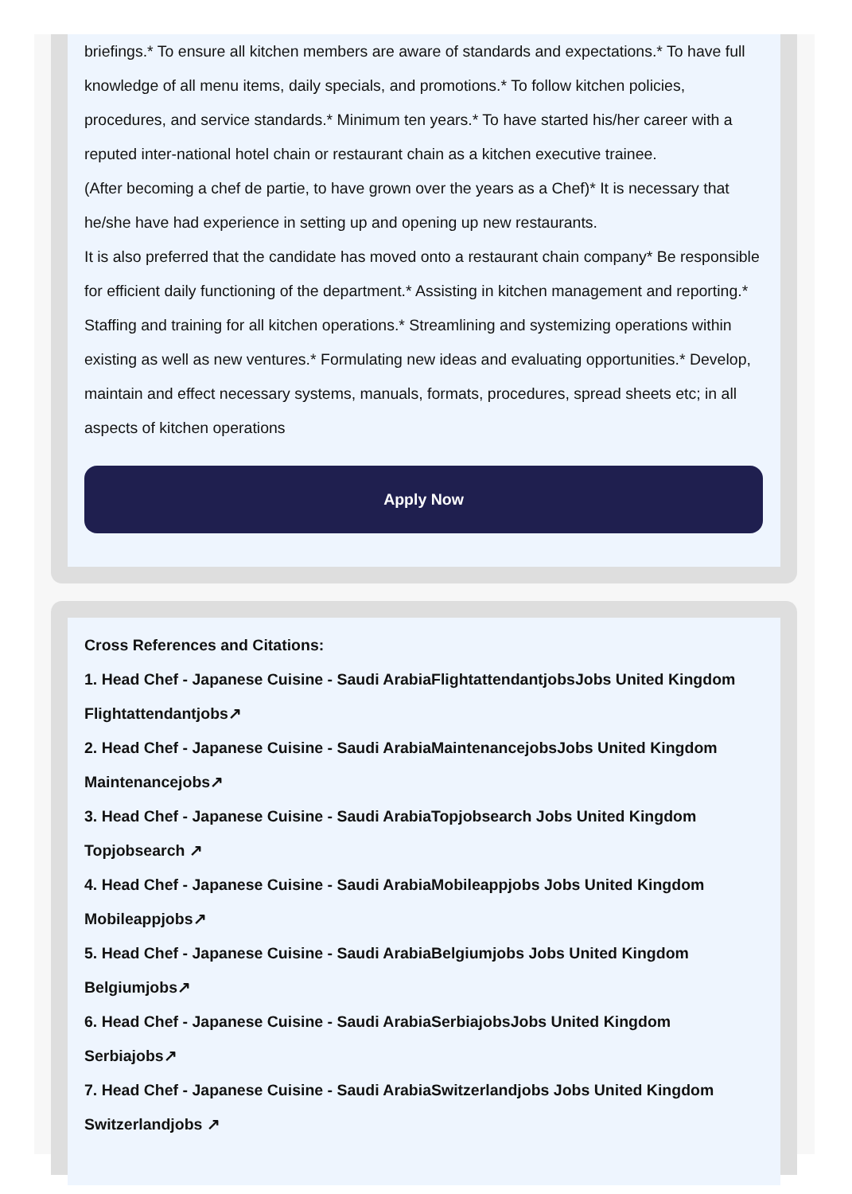briefings.* To ensure all kitchen members are aware of standards and expectations.* To have full knowledge of all menu items, daily specials, and promotions.* To follow kitchen policies, procedures, and service standards.* Minimum ten years.* To have started his/her career with a reputed inter-national hotel chain or restaurant chain as a kitchen executive trainee.
(After becoming a chef de partie, to have grown over the years as a Chef)* It is necessary that he/she have had experience in setting up and opening up new restaurants.
It is also preferred that the candidate has moved onto a restaurant chain company* Be responsible for efficient daily functioning of the department.* Assisting in kitchen management and reporting.* Staffing and training for all kitchen operations.* Streamlining and systemizing operations within existing as well as new ventures.* Formulating new ideas and evaluating opportunities.* Develop, maintain and effect necessary systems, manuals, formats, procedures, spread sheets etc; in all aspects of kitchen operations
Apply Now
Cross References and Citations:
1. Head Chef - Japanese Cuisine - Saudi ArabiaFlightattendantjobsJobs United Kingdom Flightattendantjobs↗
2. Head Chef - Japanese Cuisine - Saudi ArabiaMaintenancejobsJobs United Kingdom Maintenancejobs↗
3. Head Chef - Japanese Cuisine - Saudi ArabiaTopjobsearch Jobs United Kingdom Topjobsearch ↗
4. Head Chef - Japanese Cuisine - Saudi ArabiaMobileappjobs Jobs United Kingdom Mobileappjobs↗
5. Head Chef - Japanese Cuisine - Saudi ArabiaBelgiumjobs Jobs United Kingdom Belgiumjobs↗
6. Head Chef - Japanese Cuisine - Saudi ArabiaSerbiajobsJobs United Kingdom Serbiajobs↗
7. Head Chef - Japanese Cuisine - Saudi ArabiaSwitzerlandjobs Jobs United Kingdom Switzerlandjobs ↗